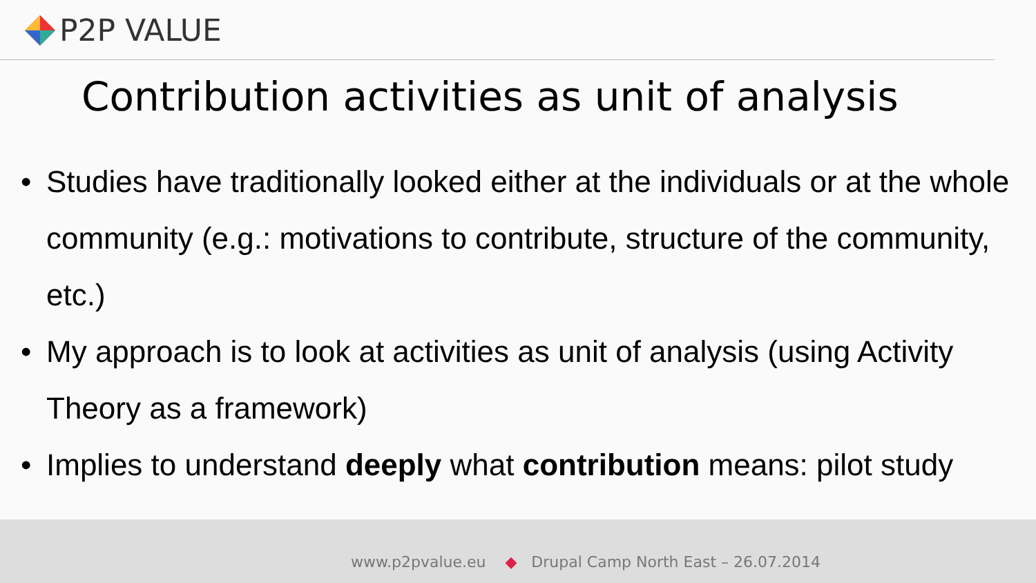P2P VALUE
Contribution activities as unit of analysis
• Studies have traditionally looked either at the individuals or at the whole community (e.g.: motivations to contribute, structure of the community, etc.)
• My approach is to look at activities as unit of analysis (using Activity Theory as a framework)
• Implies to understand deeply what contribution means: pilot study
www.p2pvalue.eu ◆ Drupal Camp North East – 26.07.2014